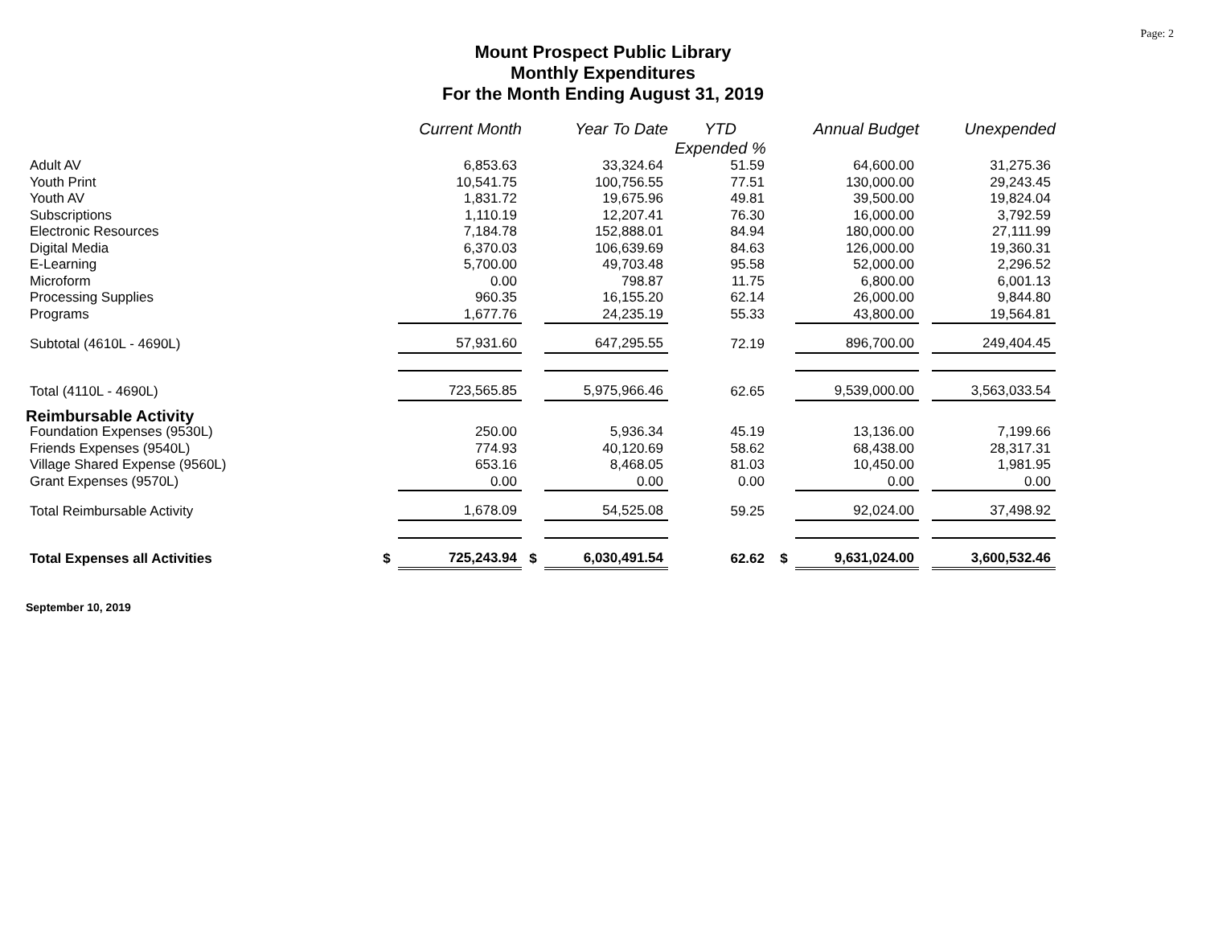Page: 2
Mount Prospect Public Library
Monthly Expenditures
For the Month Ending August 31, 2019
| | | Current Month | | Year To Date | YTD Expended % | | Annual Budget | | Unexpended |
| --- | --- | --- | --- | --- | --- | --- | --- | --- | --- |
| Adult AV | | 6,853.63 | | 33,324.64 | 51.59 | | 64,600.00 | | 31,275.36 |
| Youth Print | | 10,541.75 | | 100,756.55 | 77.51 | | 130,000.00 | | 29,243.45 |
| Youth AV | | 1,831.72 | | 19,675.96 | 49.81 | | 39,500.00 | | 19,824.04 |
| Subscriptions | | 1,110.19 | | 12,207.41 | 76.30 | | 16,000.00 | | 3,792.59 |
| Electronic Resources | | 7,184.78 | | 152,888.01 | 84.94 | | 180,000.00 | | 27,111.99 |
| Digital Media | | 6,370.03 | | 106,639.69 | 84.63 | | 126,000.00 | | 19,360.31 |
| E-Learning | | 5,700.00 | | 49,703.48 | 95.58 | | 52,000.00 | | 2,296.52 |
| Microform | | 0.00 | | 798.87 | 11.75 | | 6,800.00 | | 6,001.13 |
| Processing Supplies | | 960.35 | | 16,155.20 | 62.14 | | 26,000.00 | | 9,844.80 |
| Programs | | 1,677.76 | | 24,235.19 | 55.33 | | 43,800.00 | | 19,564.81 |
| Subtotal (4610L - 4690L) | | 57,931.60 | | 647,295.55 | 72.19 | | 896,700.00 | | 249,404.45 |
| Total (4110L - 4690L) | | 723,565.85 | | 5,975,966.46 | 62.65 | | 9,539,000.00 | | 3,563,033.54 |
| Reimbursable Activity | | | | | | | | | |
| Foundation Expenses (9530L) | | 250.00 | | 5,936.34 | 45.19 | | 13,136.00 | | 7,199.66 |
| Friends Expenses (9540L) | | 774.93 | | 40,120.69 | 58.62 | | 68,438.00 | | 28,317.31 |
| Village Shared Expense (9560L) | | 653.16 | | 8,468.05 | 81.03 | | 10,450.00 | | 1,981.95 |
| Grant Expenses (9570L) | | 0.00 | | 0.00 | 0.00 | | 0.00 | | 0.00 |
| Total Reimbursable Activity | | 1,678.09 | | 54,525.08 | 59.25 | | 92,024.00 | | 37,498.92 |
| Total Expenses all Activities | $ | 725,243.94 | $ | 6,030,491.54 | 62.62 | $ | 9,631,024.00 | | 3,600,532.46 |
September 10, 2019